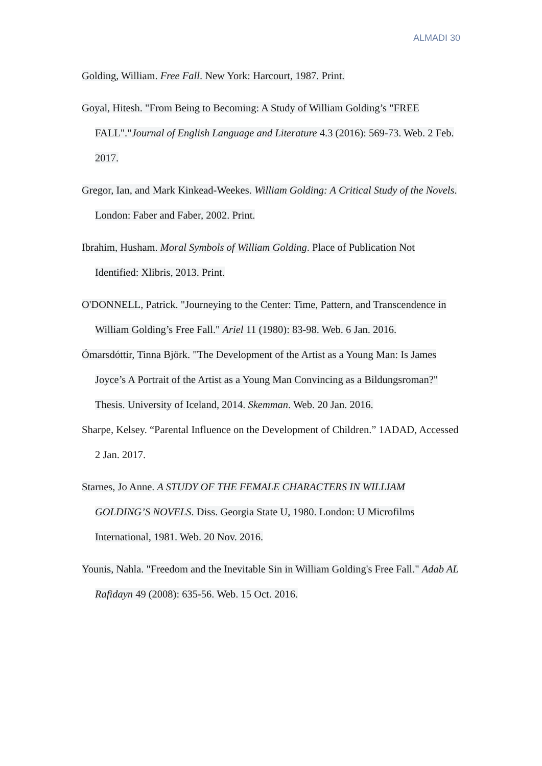ALMADI 30
Golding, William. Free Fall. New York: Harcourt, 1987. Print.
Goyal, Hitesh. "From Being to Becoming: A Study of William Golding’s "FREE FALL"."Journal of English Language and Literature 4.3 (2016): 569-73. Web. 2 Feb. 2017.
Gregor, Ian, and Mark Kinkead-Weekes. William Golding: A Critical Study of the Novels. London: Faber and Faber, 2002. Print.
Ibrahim, Husham. Moral Symbols of William Golding. Place of Publication Not Identified: Xlibris, 2013. Print.
O'DONNELL, Patrick. "Journeying to the Center: Time, Pattern, and Transcendence in William Golding’s Free Fall." Ariel 11 (1980): 83-98. Web. 6 Jan. 2016.
Ómarsdóttir, Tinna Björk. "The Development of the Artist as a Young Man: Is James Joyce’s A Portrait of the Artist as a Young Man Convincing as a Bildungsroman?" Thesis. University of Iceland, 2014. Skemman. Web. 20 Jan. 2016.
Sharpe, Kelsey. “Parental Influence on the Development of Children.” 1ADAD, Accessed 2 Jan. 2017.
Starnes, Jo Anne. A STUDY OF THE FEMALE CHARACTERS IN WILLIAM GOLDING’S NOVELS. Diss. Georgia State U, 1980. London: U Microfilms International, 1981. Web. 20 Nov. 2016.
Younis, Nahla. "Freedom and the Inevitable Sin in William Golding's Free Fall." Adab AL Rafidayn 49 (2008): 635-56. Web. 15 Oct. 2016.